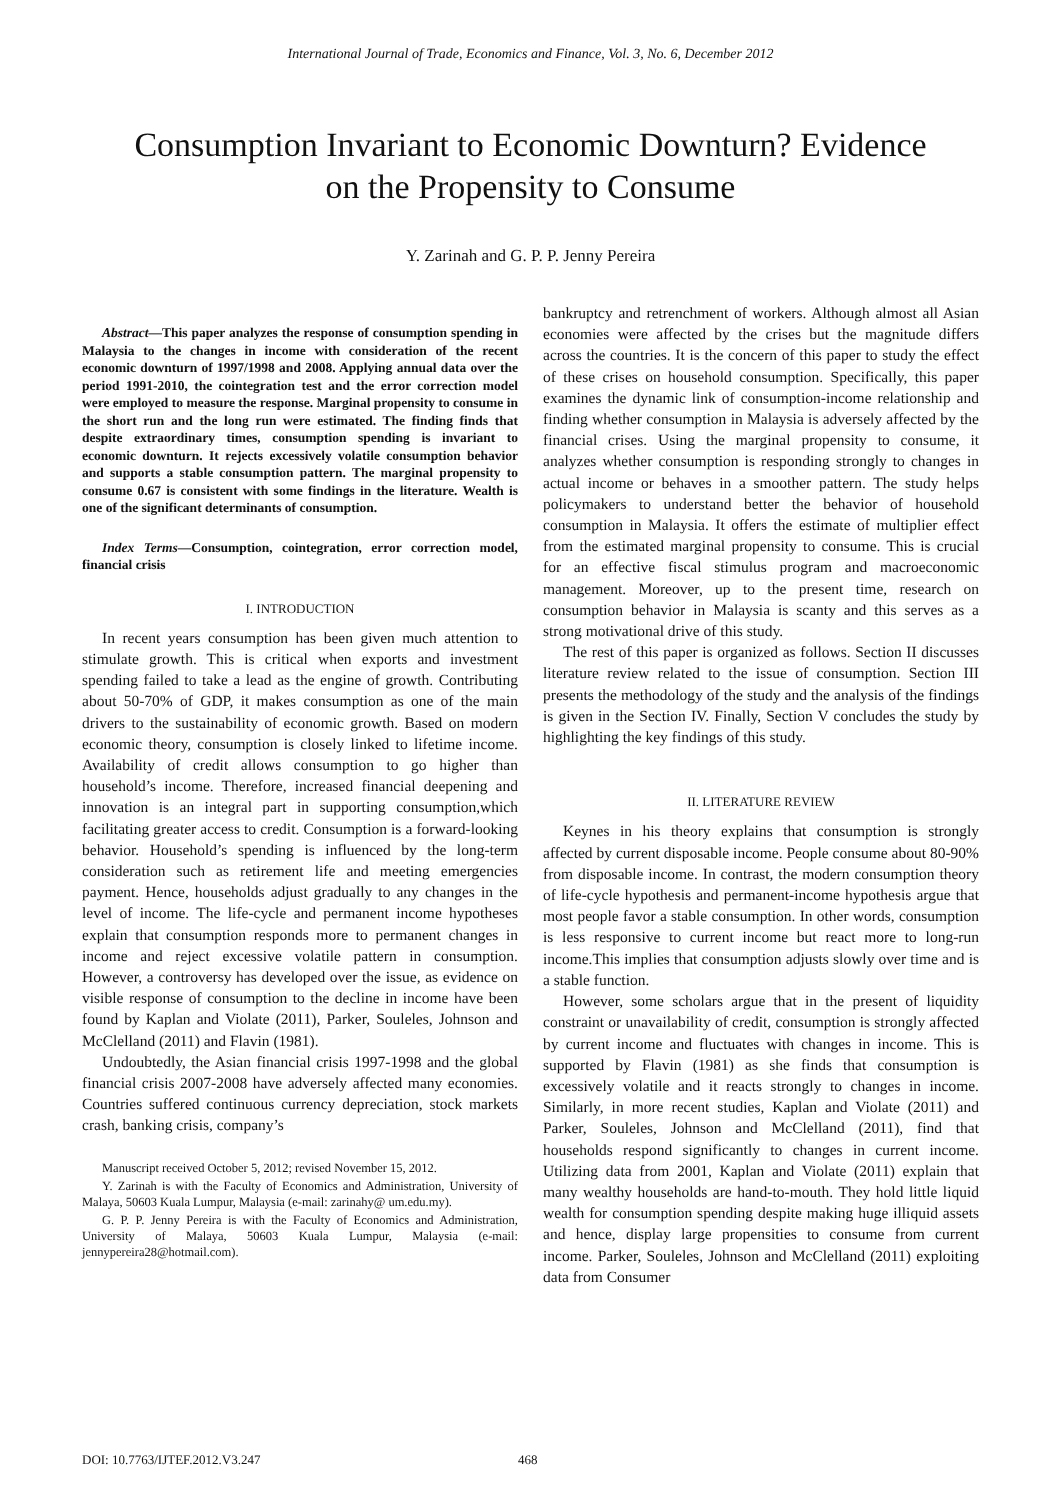International Journal of Trade, Economics and Finance, Vol. 3, No. 6, December 2012
Consumption Invariant to Economic Downturn? Evidence
on the Propensity to Consume
Y. Zarinah and G. P. P. Jenny Pereira
Abstract—This paper analyzes the response of consumption spending in Malaysia to the changes in income with consideration of the recent economic downturn of 1997/1998 and 2008. Applying annual data over the period 1991-2010, the cointegration test and the error correction model were employed to measure the response. Marginal propensity to consume in the short run and the long run were estimated. The finding finds that despite extraordinary times, consumption spending is invariant to economic downturn. It rejects excessively volatile consumption behavior and supports a stable consumption pattern. The marginal propensity to consume 0.67 is consistent with some findings in the literature. Wealth is one of the significant determinants of consumption.
Index Terms—Consumption, cointegration, error correction model, financial crisis
I. INTRODUCTION
In recent years consumption has been given much attention to stimulate growth. This is critical when exports and investment spending failed to take a lead as the engine of growth. Contributing about 50-70% of GDP, it makes consumption as one of the main drivers to the sustainability of economic growth. Based on modern economic theory, consumption is closely linked to lifetime income. Availability of credit allows consumption to go higher than household’s income. Therefore, increased financial deepening and innovation is an integral part in supporting consumption,which facilitating greater access to credit. Consumption is a forward-looking behavior. Household’s spending is influenced by the long-term consideration such as retirement life and meeting emergencies payment. Hence, households adjust gradually to any changes in the level of income. The life-cycle and permanent income hypotheses explain that consumption responds more to permanent changes in income and reject excessive volatile pattern in consumption. However, a controversy has developed over the issue, as evidence on visible response of consumption to the decline in income have been found by Kaplan and Violate (2011), Parker, Souleles, Johnson and McClelland (2011) and Flavin (1981).
Undoubtedly, the Asian financial crisis 1997-1998 and the global financial crisis 2007-2008 have adversely affected many economies. Countries suffered continuous currency depreciation, stock markets crash, banking crisis, company’s
Manuscript received October 5, 2012; revised November 15, 2012.
Y. Zarinah is with the Faculty of Economics and Administration, University of Malaya, 50603 Kuala Lumpur, Malaysia (e-mail: zarinahy@ um.edu.my).
G. P. P. Jenny Pereira is with the Faculty of Economics and Administration, University of Malaya, 50603 Kuala Lumpur, Malaysia (e-mail: jennypereira28@hotmail.com).
bankruptcy and retrenchment of workers. Although almost all Asian economies were affected by the crises but the magnitude differs across the countries. It is the concern of this paper to study the effect of these crises on household consumption. Specifically, this paper examines the dynamic link of consumption-income relationship and finding whether consumption in Malaysia is adversely affected by the financial crises. Using the marginal propensity to consume, it analyzes whether consumption is responding strongly to changes in actual income or behaves in a smoother pattern. The study helps policymakers to understand better the behavior of household consumption in Malaysia. It offers the estimate of multiplier effect from the estimated marginal propensity to consume. This is crucial for an effective fiscal stimulus program and macroeconomic management. Moreover, up to the present time, research on consumption behavior in Malaysia is scanty and this serves as a strong motivational drive of this study.
The rest of this paper is organized as follows. Section II discusses literature review related to the issue of consumption. Section III presents the methodology of the study and the analysis of the findings is given in the Section IV. Finally, Section V concludes the study by highlighting the key findings of this study.
II. LITERATURE REVIEW
Keynes in his theory explains that consumption is strongly affected by current disposable income. People consume about 80-90% from disposable income. In contrast, the modern consumption theory of life-cycle hypothesis and permanent-income hypothesis argue that most people favor a stable consumption. In other words, consumption is less responsive to current income but react more to long-run income.This implies that consumption adjusts slowly over time and is a stable function.
However, some scholars argue that in the present of liquidity constraint or unavailability of credit, consumption is strongly affected by current income and fluctuates with changes in income. This is supported by Flavin (1981) as she finds that consumption is excessively volatile and it reacts strongly to changes in income. Similarly, in more recent studies, Kaplan and Violate (2011) and Parker, Souleles, Johnson and McClelland (2011), find that households respond significantly to changes in current income. Utilizing data from 2001, Kaplan and Violate (2011) explain that many wealthy households are hand-to-mouth. They hold little liquid wealth for consumption spending despite making huge illiquid assets and hence, display large propensities to consume from current income. Parker, Souleles, Johnson and McClelland (2011) exploiting data from Consumer
DOI: 10.7763/IJTEF.2012.V3.247 468